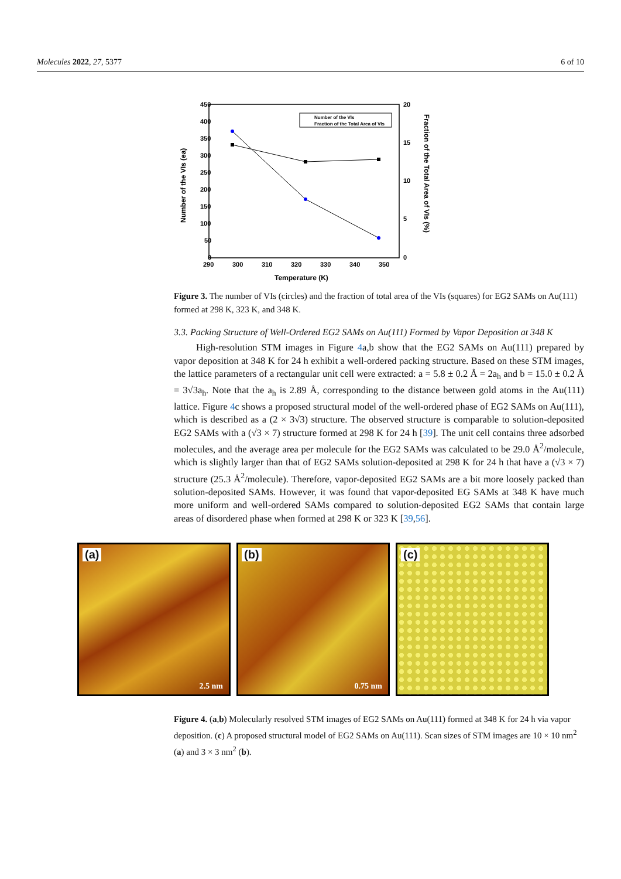Molecules 2022, 27, 5377 6 of 10
450
400
350
300
250
200
150
100
50
0
20
15
10
5
0
290
300
310
320
330
340
350
Temperature (K)
Number of the VIs (ea)
Fraction of the Total Area of VIs (%)
Number of the VIs
Fraction of the Total Area of VIs
Figure 3. The number of VIs (circles) and the fraction of total area of the VIs (squares) for EG2 SAMs on Au(111) formed at 298 K, 323 K, and 348 K.
3.3. Packing Structure of Well-Ordered EG2 SAMs on Au(111) Formed by Vapor Deposition at 348 K
High-resolution STM images in Figure 4a,b show that the EG2 SAMs on Au(111) prepared by vapor deposition at 348 K for 24 h exhibit a well-ordered packing structure. Based on these STM images, the lattice parameters of a rectangular unit cell were extracted: a = 5.8 ± 0.2 Å = 2a<sub>h</sub> and b = 15.0 ± 0.2 Å = 3√3a<sub>h</sub>. Note that the a<sub>h</sub> is 2.89 Å, corresponding to the distance between gold atoms in the Au(111) lattice. Figure 4c shows a proposed structural model of the well-ordered phase of EG2 SAMs on Au(111), which is described as a (2 × 3√3) structure. The observed structure is comparable to solution-deposited EG2 SAMs with a (√3 × 7) structure formed at 298 K for 24 h [39]. The unit cell contains three adsorbed molecules, and the average area per molecule for the EG2 SAMs was calculated to be 29.0 Å<sup>2</sup>/molecule, which is slightly larger than that of EG2 SAMs solution-deposited at 298 K for 24 h that have a (√3 × 7) structure (25.3 Å<sup>2</sup>/molecule). Therefore, vapor-deposited EG2 SAMs are a bit more loosely packed than solution-deposited SAMs. However, it was found that vapor-deposited EG SAMs at 348 K have much more uniform and well-ordered SAMs compared to solution-deposited EG2 SAMs that contain large areas of disordered phase when formed at 298 K or 323 K [39,56].
(a)
2.5 nm
(b)
0.75 nm
(c)
Figure 4. (a,b) Molecularly resolved STM images of EG2 SAMs on Au(111) formed at 348 K for 24 h via vapor deposition. (c) A proposed structural model of EG2 SAMs on Au(111). Scan sizes of STM images are 10 × 10 nm<sup>2</sup> (a) and 3 × 3 nm<sup>2</sup> (b).